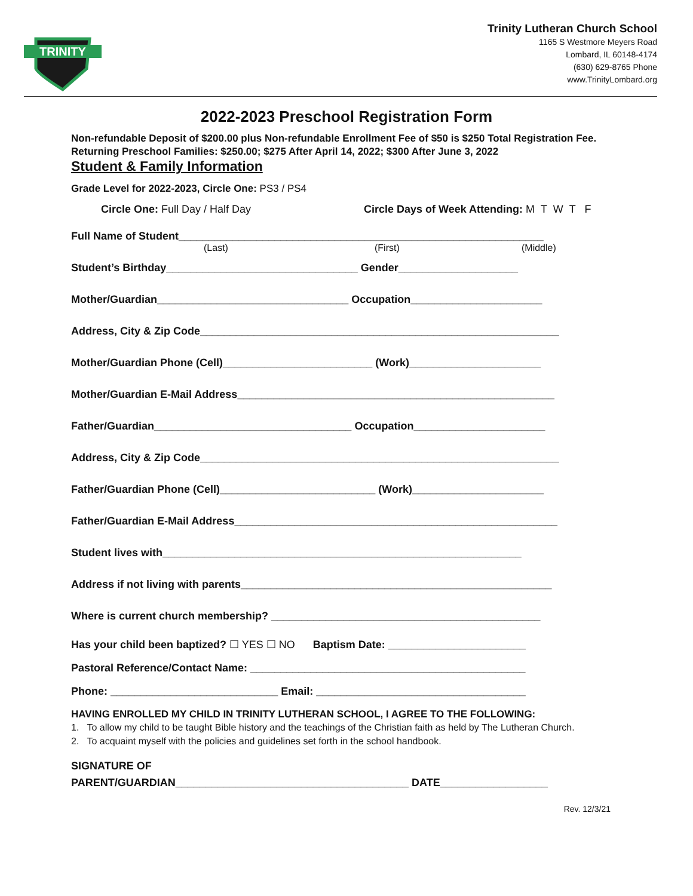TRINITY
Trinity Lutheran Church School
1165 S Westmore Meyers Road
Lombard, IL 60148-4174
(630) 629-8765 Phone
www.TrinityLombard.org
2022-2023 Preschool Registration Form
Non-refundable Deposit of $200.00 plus Non-refundable Enrollment Fee of $50 is $250 Total Registration Fee.
Returning Preschool Families: $250.00; $275 After April 14, 2022; $300 After June 3, 2022
Student & Family Information
Grade Level for 2022-2023, Circle One: PS3 / PS4
Circle One: Full Day / Half Day Circle Days of Week Attending: M T W T F
Full Name of Student_____________________________________________________________
(Last) (First) (Middle)
Student’s Birthday________________________________ Gender____________________
Mother/Guardian________________________________ Occupation______________________
Address, City & Zip Code____________________________________________________________
Mother/Guardian Phone (Cell)_________________________ (Work)______________________
Mother/Guardian E-Mail Address_____________________________________________________
Father/Guardian_________________________________ Occupation______________________
Address, City & Zip Code____________________________________________________________
Father/Guardian Phone (Cell)__________________________ (Work)______________________
Father/Guardian E-Mail Address______________________________________________________
Student lives with____________________________________________________________
Address if not living with parents____________________________________________________
Where is current church membership? _____________________________________________
Has your child been baptized? ☐ YES ☐ NO Baptism Date: _______________________
Pastoral Reference/Contact Name: ______________________________________________
Phone: ____________________________ Email: ___________________________________
HAVING ENROLLED MY CHILD IN TRINITY LUTHERAN SCHOOL, I AGREE TO THE FOLLOWING:
1. To allow my child to be taught Bible history and the teachings of the Christian faith as held by The Lutheran Church.
2. To acquaint myself with the policies and guidelines set forth in the school handbook.
SIGNATURE OF
PARENT/GUARDIAN_______________________________________ DATE__________________
Rev. 12/3/21